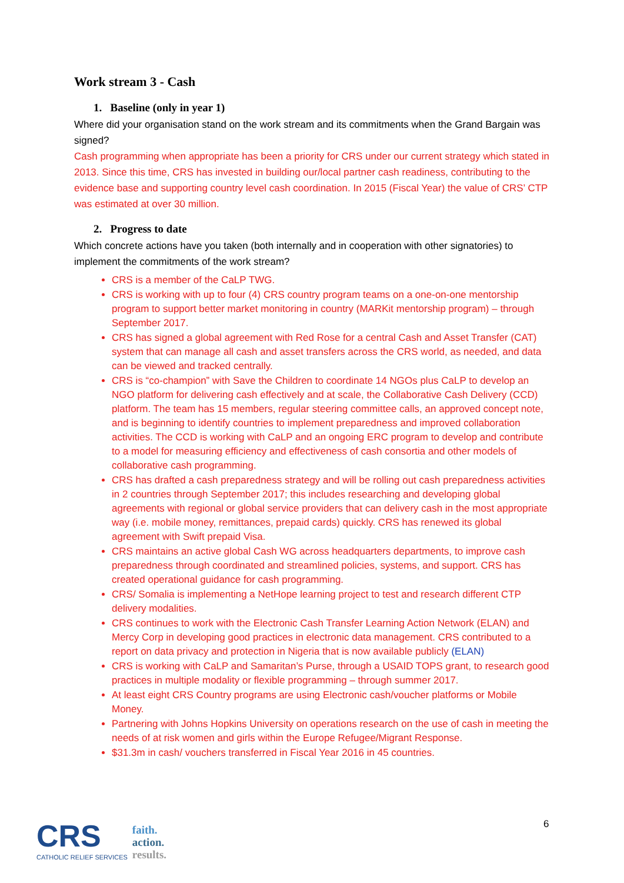Work stream 3 - Cash
1. Baseline (only in year 1)
Where did your organisation stand on the work stream and its commitments when the Grand Bargain was signed?
Cash programming when appropriate has been a priority for CRS under our current strategy which stated in 2013. Since this time, CRS has invested in building our/local partner cash readiness, contributing to the evidence base and supporting country level cash coordination. In 2015 (Fiscal Year) the value of CRS’ CTP was estimated at over 30 million.
2. Progress to date
Which concrete actions have you taken (both internally and in cooperation with other signatories) to implement the commitments of the work stream?
CRS is a member of the CaLP TWG.
CRS is working with up to four (4) CRS country program teams on a one-on-one mentorship program to support better market monitoring in country (MARKit mentorship program) – through September 2017.
CRS has signed a global agreement with Red Rose for a central Cash and Asset Transfer (CAT) system that can manage all cash and asset transfers across the CRS world, as needed, and data can be viewed and tracked centrally.
CRS is “co-champion” with Save the Children to coordinate 14 NGOs plus CaLP to develop an NGO platform for delivering cash effectively and at scale, the Collaborative Cash Delivery (CCD) platform. The team has 15 members, regular steering committee calls, an approved concept note, and is beginning to identify countries to implement preparedness and improved collaboration activities. The CCD is working with CaLP and an ongoing ERC program to develop and contribute to a model for measuring efficiency and effectiveness of cash consortia and other models of collaborative cash programming.
CRS has drafted a cash preparedness strategy and will be rolling out cash preparedness activities in 2 countries through September 2017; this includes researching and developing global agreements with regional or global service providers that can delivery cash in the most appropriate way (i.e. mobile money, remittances, prepaid cards) quickly. CRS has renewed its global agreement with Swift prepaid Visa.
CRS maintains an active global Cash WG across headquarters departments, to improve cash preparedness through coordinated and streamlined policies, systems, and support. CRS has created operational guidance for cash programming.
CRS/ Somalia is implementing a NetHope learning project to test and research different CTP delivery modalities.
CRS continues to work with the Electronic Cash Transfer Learning Action Network (ELAN) and Mercy Corp in developing good practices in electronic data management. CRS contributed to a report on data privacy and protection in Nigeria that is now available publicly (ELAN)
CRS is working with CaLP and Samaritan’s Purse, through a USAID TOPS grant, to research good practices in multiple modality or flexible programming – through summer 2017.
At least eight CRS Country programs are using Electronic cash/voucher platforms or Mobile Money.
Partnering with Johns Hopkins University on operations research on the use of cash in meeting the needs of at risk women and girls within the Europe Refugee/Migrant Response.
$31.3m in cash/ vouchers transferred in Fiscal Year 2016 in 45 countries.
CRS
CATHOLIC RELIEF SERVICES
faith.
action.
results.
6